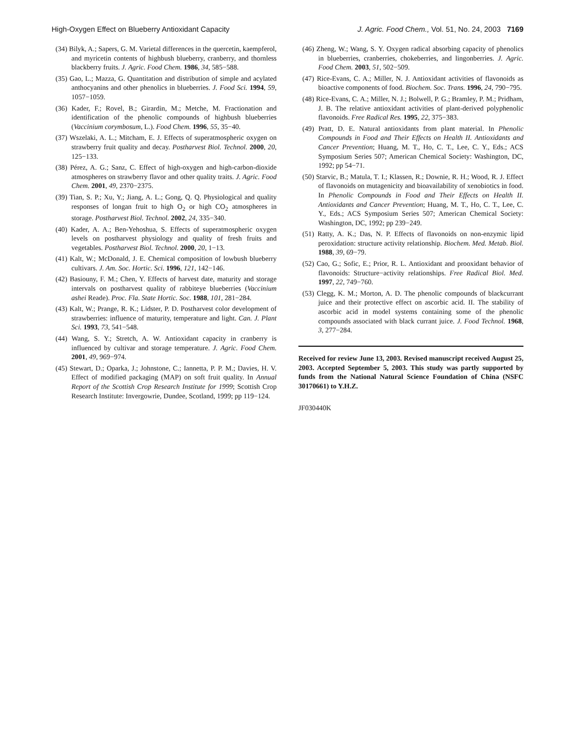High-Oxygen Effect on Blueberry Antioxidant Capacity J. Agric. Food Chem., Vol. 51, No. 24, 2003 7169
(34) Bilyk, A.; Sapers, G. M. Varietal differences in the quercetin, kaempferol, and myricetin contents of highbush blueberry, cranberry, and thornless blackberry fruits. J. Agric. Food Chem. 1986, 34, 585−588.
(35) Gao, L.; Mazza, G. Quantitation and distribution of simple and acylated anthocyanins and other phenolics in blueberries. J. Food Sci. 1994, 59, 1057−1059.
(36) Kader, F.; Rovel, B.; Girardin, M.; Metche, M. Fractionation and identification of the phenolic compounds of highbush blueberries (Vaccinium corymbosum, L.). Food Chem. 1996, 55, 35−40.
(37) Wszelaki, A. L.; Mitcham, E. J. Effects of superatmospheric oxygen on strawberry fruit quality and decay. Postharvest Biol. Technol. 2000, 20, 125−133.
(38) Pérez, A. G.; Sanz, C. Effect of high-oxygen and high-carbon-dioxide atmospheres on strawberry flavor and other quality traits. J. Agric. Food Chem. 2001, 49, 2370−2375.
(39) Tian, S. P.; Xu, Y.; Jiang, A. L.; Gong, Q. Q. Physiological and quality responses of longan fruit to high O<sub>2</sub> or high CO<sub>2</sub> atmospheres in storage. Postharvest Biol. Technol. 2002, 24, 335−340.
(40) Kader, A. A.; Ben-Yehoshua, S. Effects of superatmospheric oxygen levels on postharvest physiology and quality of fresh fruits and vegetables. Postharvest Biol. Technol. 2000, 20, 1−13.
(41) Kalt, W.; McDonald, J. E. Chemical composition of lowbush blueberry cultivars. J. Am. Soc. Hortic. Sci. 1996, 121, 142−146.
(42) Basiouny, F. M.; Chen, Y. Effects of harvest date, maturity and storage intervals on postharvest quality of rabbiteye blueberries (Vaccinium ashei Reade). Proc. Fla. State Hortic. Soc. 1988, 101, 281−284.
(43) Kalt, W.; Prange, R. K.; Lidster, P. D. Postharvest color development of strawberries: influence of maturity, temperature and light. Can. J. Plant Sci. 1993, 73, 541−548.
(44) Wang, S. Y.; Stretch, A. W. Antioxidant capacity in cranberry is influenced by cultivar and storage temperature. J. Agric. Food Chem. 2001, 49, 969−974.
(45) Stewart, D.; Oparka, J.; Johnstone, C.; Iannetta, P. P. M.; Davies, H. V. Effect of modified packaging (MAP) on soft fruit quality. In Annual Report of the Scottish Crop Research Institute for 1999; Scottish Crop Research Institute: Invergowrie, Dundee, Scotland, 1999; pp 119−124.
(46) Zheng, W.; Wang, S. Y. Oxygen radical absorbing capacity of phenolics in blueberries, cranberries, chokeberries, and lingonberries. J. Agric. Food Chem. 2003, 51, 502−509.
(47) Rice-Evans, C. A.; Miller, N. J. Antioxidant activities of flavonoids as bioactive components of food. Biochem. Soc. Trans. 1996, 24, 790−795.
(48) Rice-Evans, C. A.; Miller, N. J.; Bolwell, P. G.; Bramley, P. M.; Pridham, J. B. The relative antioxidant activities of plant-derived polyphenolic flavonoids. Free Radical Res. 1995, 22, 375−383.
(49) Pratt, D. E. Natural antioxidants from plant material. In Phenolic Compounds in Food and Their Effects on Health II. Antioxidants and Cancer Prevention; Huang, M. T., Ho, C. T., Lee, C. Y., Eds.; ACS Symposium Series 507; American Chemical Society: Washington, DC, 1992; pp 54−71.
(50) Starvic, B.; Matula, T. I.; Klassen, R.; Downie, R. H.; Wood, R. J. Effect of flavonoids on mutagenicity and bioavailability of xenobiotics in food. In Phenolic Compounds in Food and Their Effects on Health II. Antioxidants and Cancer Prevention; Huang, M. T., Ho, C. T., Lee, C. Y., Eds.; ACS Symposium Series 507; American Chemical Society: Washington, DC, 1992; pp 239−249.
(51) Ratty, A. K.; Das, N. P. Effects of flavonoids on non-enzymic lipid peroxidation: structure activity relationship. Biochem. Med. Metab. Biol. 1988, 39, 69−79.
(52) Cao, G.; Sofic, E.; Prior, R. L. Antioxidant and prooxidant behavior of flavonoids: Structure−activity relationships. Free Radical Biol. Med. 1997, 22, 749−760.
(53) Clegg, K. M.; Morton, A. D. The phenolic compounds of blackcurrant juice and their protective effect on ascorbic acid. II. The stability of ascorbic acid in model systems containing some of the phenolic compounds associated with black currant juice. J. Food Technol. 1968, 3, 277−284.
Received for review June 13, 2003. Revised manuscript received August 25, 2003. Accepted September 5, 2003. This study was partly supported by funds from the National Natural Science Foundation of China (NSFC 30170661) to Y.H.Z.
JF030440K